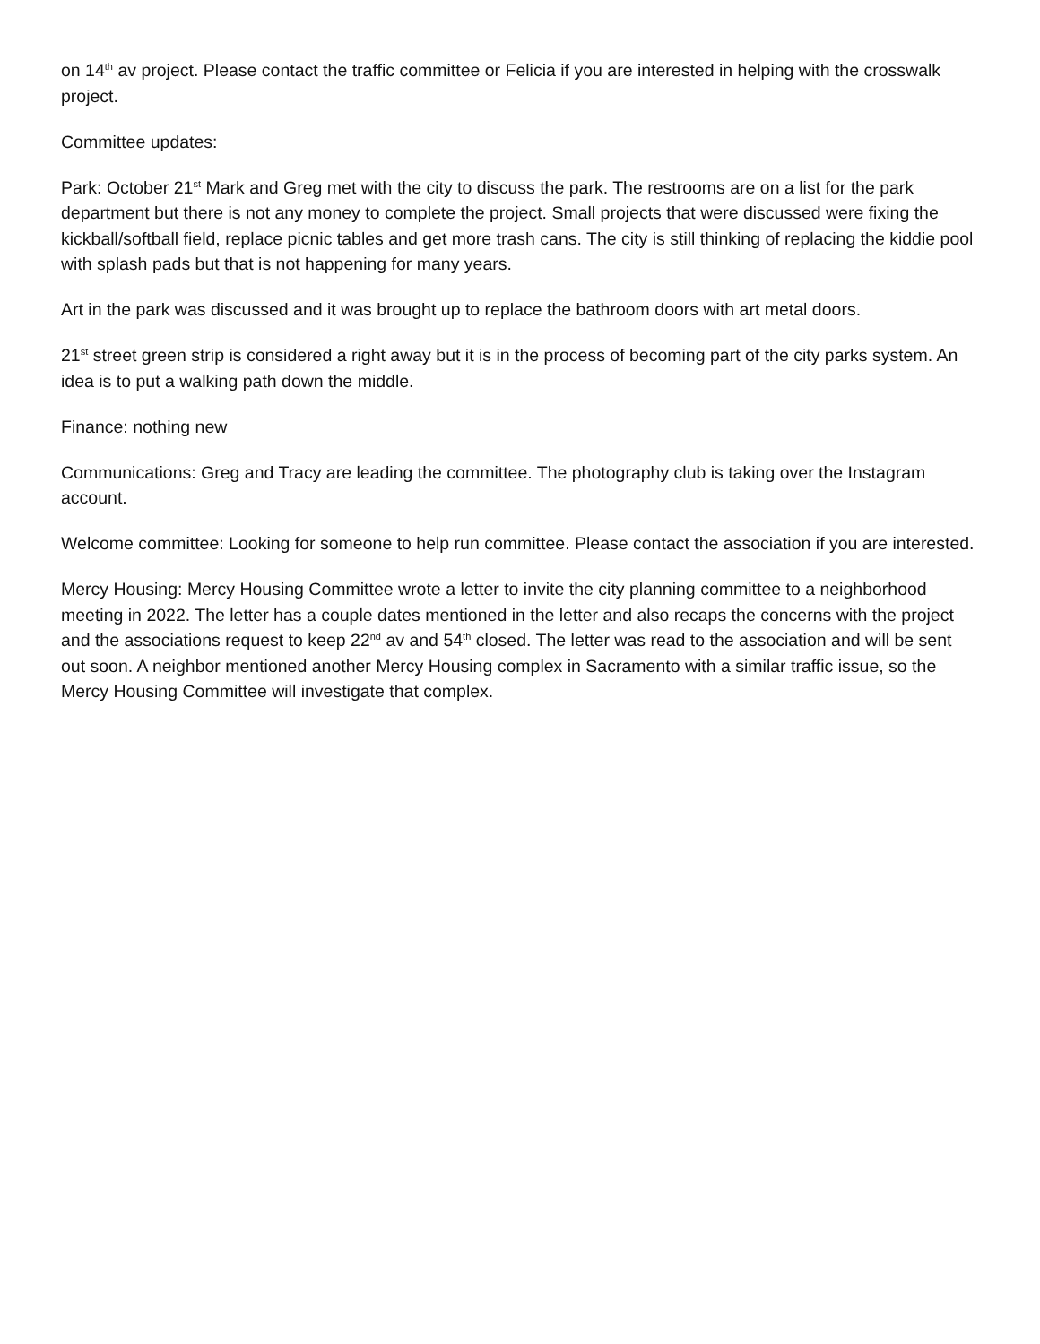on 14<sup>th</sup> av project. Please contact the traffic committee or Felicia if you are interested in helping with the crosswalk project.
Committee updates:
Park: October 21<sup>st</sup> Mark and Greg met with the city to discuss the park. The restrooms are on a list for the park department but there is not any money to complete the project. Small projects that were discussed were fixing the kickball/softball field, replace picnic tables and get more trash cans. The city is still thinking of replacing the kiddie pool with splash pads but that is not happening for many years.
Art in the park was discussed and it was brought up to replace the bathroom doors with art metal doors.
21<sup>st</sup> street green strip is considered a right away but it is in the process of becoming part of the city parks system. An idea is to put a walking path down the middle.
Finance: nothing new
Communications: Greg and Tracy are leading the committee. The photography club is taking over the Instagram account.
Welcome committee: Looking for someone to help run committee. Please contact the association if you are interested.
Mercy Housing: Mercy Housing Committee wrote a letter to invite the city planning committee to a neighborhood meeting in 2022. The letter has a couple dates mentioned in the letter and also recaps the concerns with the project and the associations request to keep 22<sup>nd</sup> av and 54<sup>th</sup> closed. The letter was read to the association and will be sent out soon. A neighbor mentioned another Mercy Housing complex in Sacramento with a similar traffic issue, so the Mercy Housing Committee will investigate that complex.